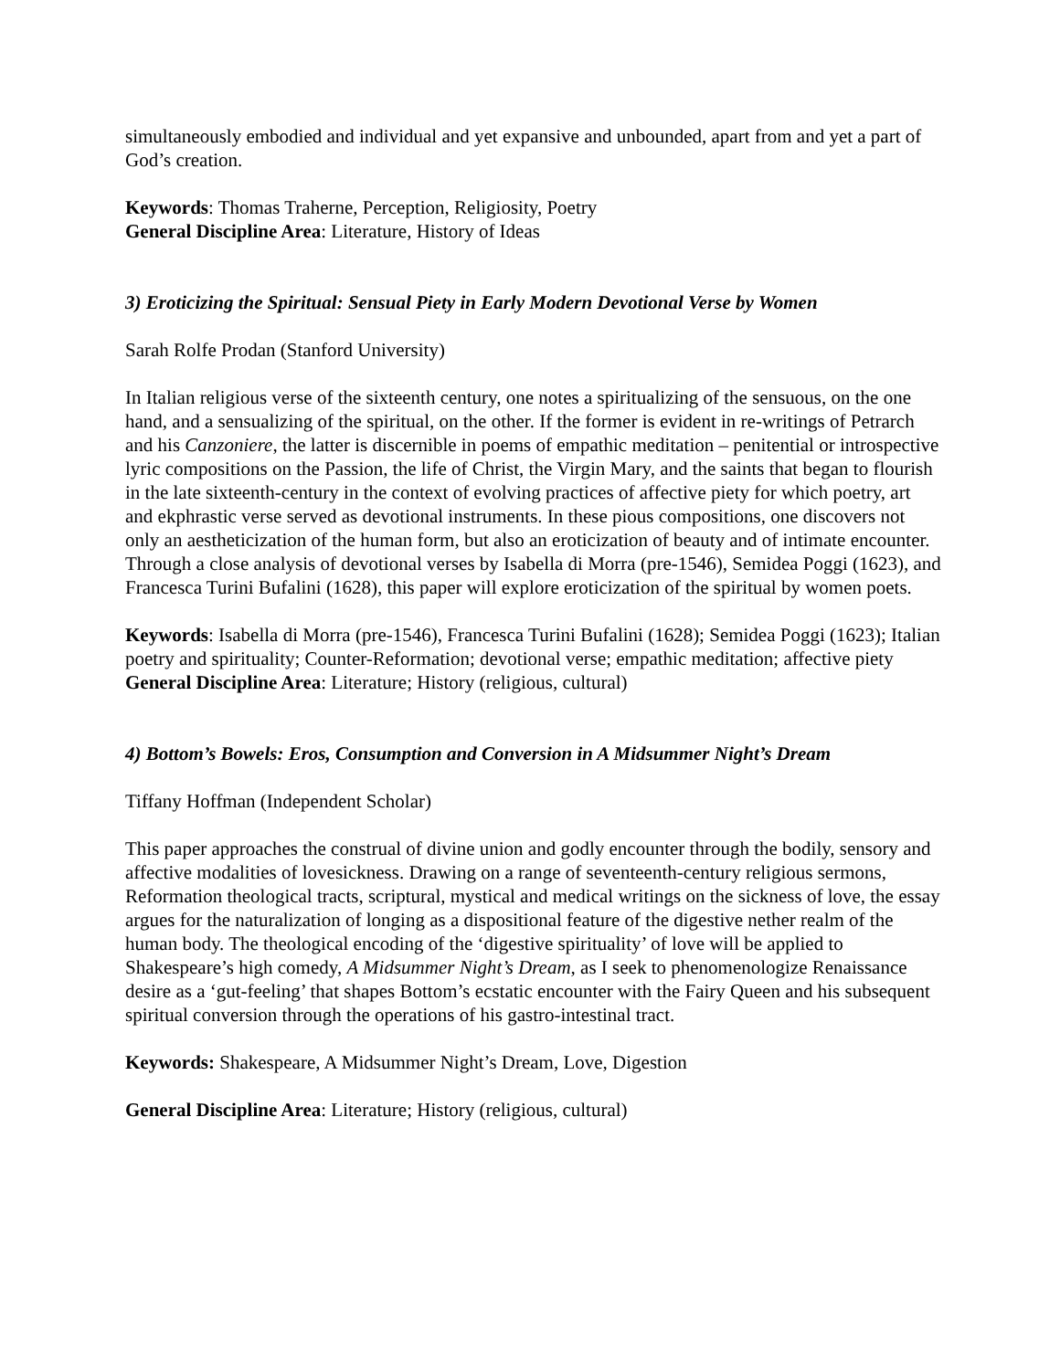simultaneously embodied and individual and yet expansive and unbounded, apart from and yet a part of God’s creation.
Keywords: Thomas Traherne, Perception, Religiosity, Poetry
General Discipline Area: Literature, History of Ideas
3) Eroticizing the Spiritual: Sensual Piety in Early Modern Devotional Verse by Women
Sarah Rolfe Prodan (Stanford University)
In Italian religious verse of the sixteenth century, one notes a spiritualizing of the sensuous, on the one hand, and a sensualizing of the spiritual, on the other. If the former is evident in re-writings of Petrarch and his Canzoniere, the latter is discernible in poems of empathic meditation – penitential or introspective lyric compositions on the Passion, the life of Christ, the Virgin Mary, and the saints that began to flourish in the late sixteenth-century in the context of evolving practices of affective piety for which poetry, art and ekphrastic verse served as devotional instruments. In these pious compositions, one discovers not only an aestheticization of the human form, but also an eroticization of beauty and of intimate encounter. Through a close analysis of devotional verses by Isabella di Morra (pre-1546), Semidea Poggi (1623), and Francesca Turini Bufalini (1628), this paper will explore eroticization of the spiritual by women poets.
Keywords: Isabella di Morra (pre-1546), Francesca Turini Bufalini (1628); Semidea Poggi (1623); Italian poetry and spirituality; Counter-Reformation; devotional verse; empathic meditation; affective piety
General Discipline Area: Literature; History (religious, cultural)
4) Bottom’s Bowels: Eros, Consumption and Conversion in A Midsummer Night’s Dream
Tiffany Hoffman (Independent Scholar)
This paper approaches the construal of divine union and godly encounter through the bodily, sensory and affective modalities of lovesickness. Drawing on a range of seventeenth-century religious sermons, Reformation theological tracts, scriptural, mystical and medical writings on the sickness of love, the essay argues for the naturalization of longing as a dispositional feature of the digestive nether realm of the human body. The theological encoding of the ‘digestive spirituality’ of love will be applied to Shakespeare’s high comedy, A Midsummer Night’s Dream, as I seek to phenomenologize Renaissance desire as a ‘gut-feeling’ that shapes Bottom’s ecstatic encounter with the Fairy Queen and his subsequent spiritual conversion through the operations of his gastro-intestinal tract.
Keywords: Shakespeare, A Midsummer Night’s Dream, Love, Digestion
General Discipline Area: Literature; History (religious, cultural)